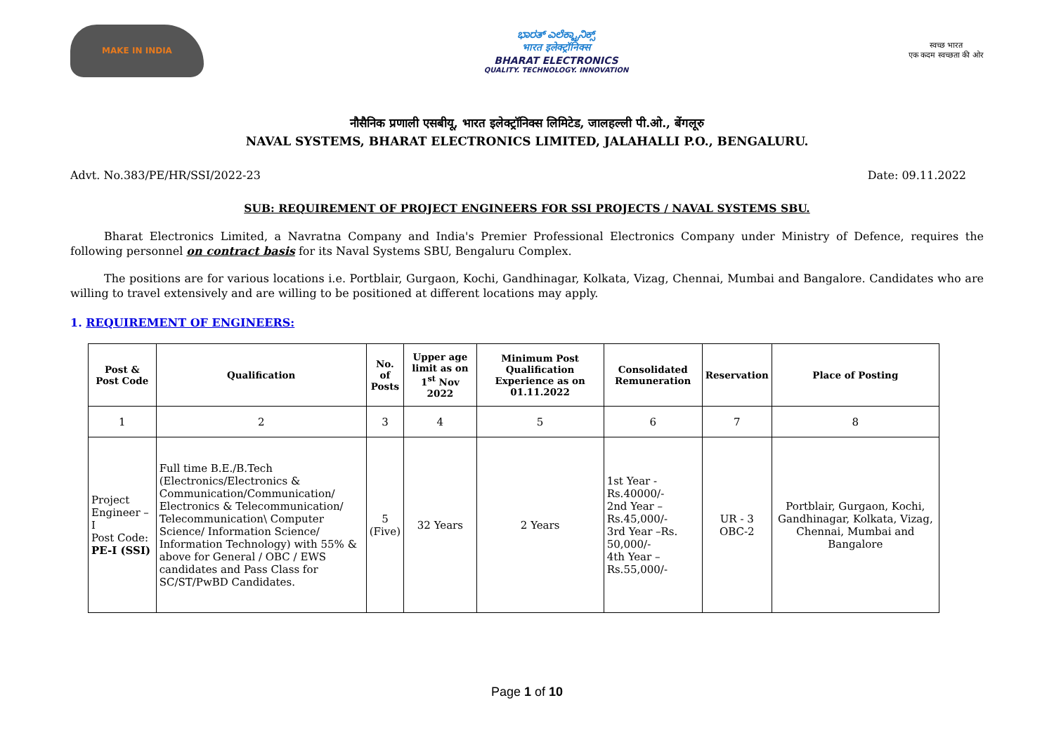MAKE IN INDIA
ಭಾರತ್ ಎಲೆಕ್ಟ್ರಾನಿಕ್ಸ್
भारत इलेक्ट्रॉनिक्स
BHARAT ELECTRONICS
QUALITY. TECHNOLOGY. INNOVATION
स्वच्छ भारत
एक कदम स्वच्छता की ओर
नौसैनिक प्रणाली एसबीयू, भारत इलेक्ट्रॉनिक्स लिमिटेड, जालहल्ली पी.ओ., बेंगलूरु
NAVAL SYSTEMS, BHARAT ELECTRONICS LIMITED, JALAHALLI P.O., BENGALURU.
Advt. No.383/PE/HR/SSI/2022-23 Date: 09.11.2022
SUB: REQUIREMENT OF PROJECT ENGINEERS FOR SSI PROJECTS / NAVAL SYSTEMS SBU.
   Bharat Electronics Limited, a Navratna Company and India's Premier Professional Electronics Company under Ministry of Defence, requires the following personnel on contract basis for its Naval Systems SBU, Bengaluru Complex.
   The positions are for various locations i.e. Portblair, Gurgaon, Kochi, Gandhinagar, Kolkata, Vizag, Chennai, Mumbai and Bangalore. Candidates who are willing to travel extensively and are willing to be positioned at different locations may apply.
1. REQUIREMENT OF ENGINEERS:
| Post & Post Code | Qualification | No. of Posts | Upper age limit as on 1<sup>st</sup> Nov 2022 | Minimum Post Qualification Experience as on 01.11.2022 | Consolidated Remuneration | Reservation | Place of Posting |
| --- | --- | --- | --- | --- | --- | --- | --- |
| 1 | 2 | 3 | 4 | 5 | 6 | 7 | 8 |
| Project Engineer – I Post Code: PE-I (SSI) | Full time B.E./B.Tech (Electronics/Electronics & Communication/Communication/ Electronics & Telecommunication/ Telecommunication\ Computer Science/ Information Science/ Information Technology) with 55% & above for General / OBC / EWS candidates and Pass Class for SC/ST/PwBD Candidates. | 5 (Five) | 32 Years | 2 Years | 1st Year - Rs.40000/- 2nd Year – Rs.45,000/- 3rd Year –Rs. 50,000/- 4th Year – Rs.55,000/- | UR - 3 OBC-2 | Portblair, Gurgaon, Kochi, Gandhinagar, Kolkata, Vizag, Chennai, Mumbai and Bangalore |
Page 1 of 10